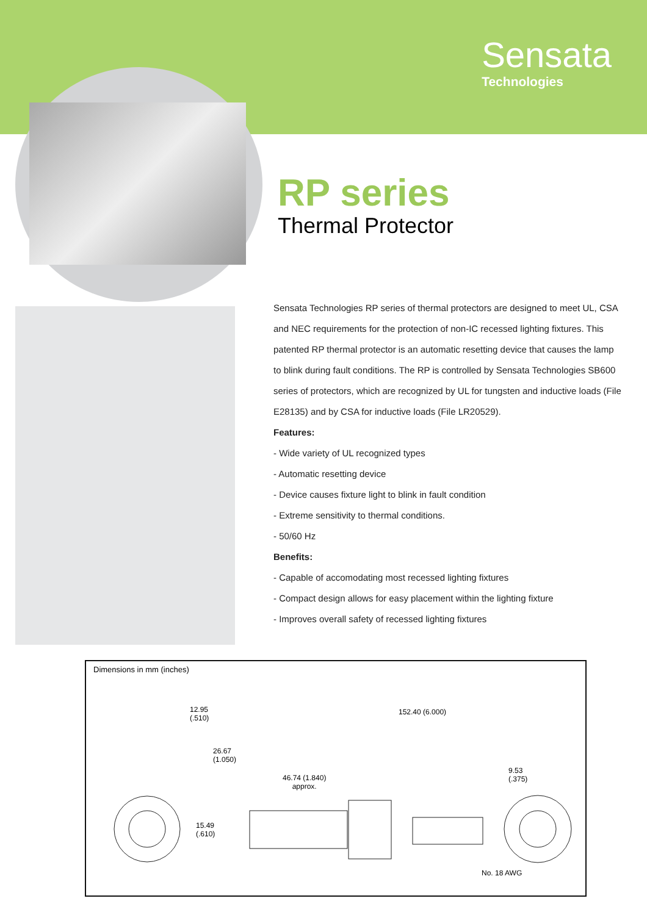Sensata
Technologies
RP series
Thermal Protector
Sensata Technologies RP series of thermal protectors are designed to meet UL, CSA and NEC requirements for the protection of non-IC recessed lighting fixtures. This patented RP thermal protector is an automatic resetting device that causes the lamp to blink during fault conditions. The RP is controlled by Sensata Technologies SB600 series of protectors, which are recognized by UL for tungsten and inductive loads (File E28135) and by CSA for inductive loads (File LR20529).
Features:
- Wide variety of UL recognized types
- Automatic resetting device
- Device causes fixture light to blink in fault condition
- Extreme sensitivity to thermal conditions.
- 50/60 Hz
Benefits:
- Capable of accomodating most recessed lighting fixtures
- Compact design allows for easy placement within the lighting fixture
- Improves overall safety of recessed lighting fixtures
Dimensions in mm (inches)
12.95
(.510)
26.67
(1.050)
15.49
(.610)
46.74 (1.840)
approx.
152.40 (6.000)
9.53
(.375)
No. 18 AWG